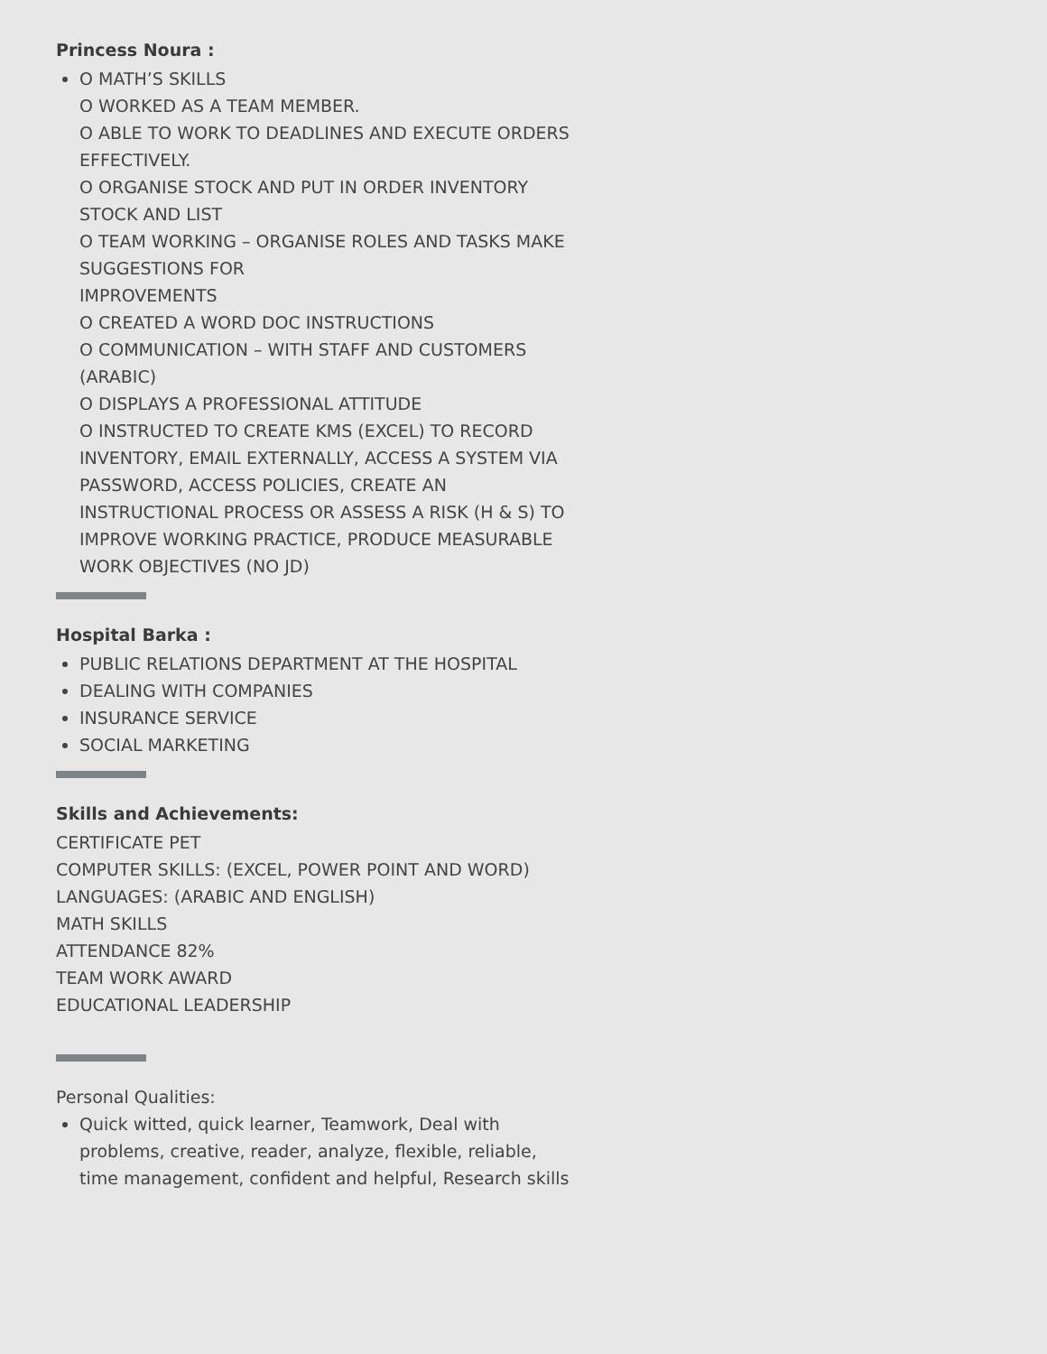Princess Noura :
O MATH’S SKILLS
O WORKED AS A TEAM MEMBER.
O ABLE TO WORK TO DEADLINES AND EXECUTE ORDERS EFFECTIVELY.
O ORGANISE STOCK AND PUT IN ORDER INVENTORY STOCK AND LIST
O TEAM WORKING – ORGANISE ROLES AND TASKS MAKE SUGGESTIONS FOR
IMPROVEMENTS
O CREATED A WORD DOC INSTRUCTIONS
O COMMUNICATION – WITH STAFF AND CUSTOMERS (ARABIC)
O DISPLAYS A PROFESSIONAL ATTITUDE
O INSTRUCTED TO CREATE KMS (EXCEL) TO RECORD INVENTORY, EMAIL EXTERNALLY, ACCESS A SYSTEM VIA PASSWORD, ACCESS POLICIES, CREATE AN INSTRUCTIONAL PROCESS OR ASSESS A RISK (H & S) TO IMPROVE WORKING PRACTICE, PRODUCE MEASURABLE WORK OBJECTIVES (NO JD)
Hospital Barka :
PUBLIC RELATIONS DEPARTMENT AT THE HOSPITAL
DEALING WITH COMPANIES
INSURANCE SERVICE
SOCIAL MARKETING
Skills and Achievements:
CERTIFICATE PET
COMPUTER SKILLS: (EXCEL, POWER POINT AND WORD)
LANGUAGES: (ARABIC AND ENGLISH)
MATH SKILLS
ATTENDANCE 82%
TEAM WORK AWARD
EDUCATIONAL LEADERSHIP
Personal Qualities:
Quick witted, quick learner, Teamwork, Deal with problems, creative, reader, analyze, flexible, reliable, time management, confident and helpful, Research skills